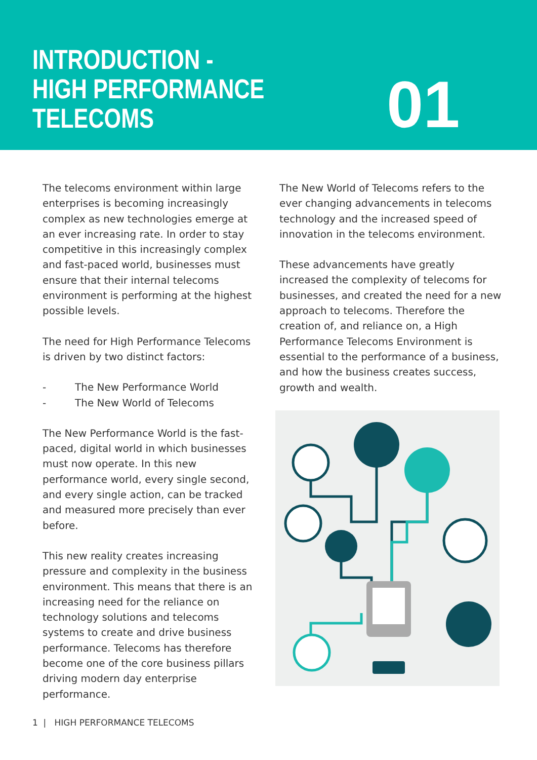INTRODUCTION -
HIGH PERFORMANCE TELECOMS
01
The telecoms environment within large enterprises is becoming increasingly complex as new technologies emerge at an ever increasing rate. In order to stay competitive in this increasingly complex and fast-paced world, businesses must ensure that their internal telecoms environment is performing at the highest possible levels.
The need for High Performance Telecoms is driven by two distinct factors:
- The New Performance World
- The New World of Telecoms
The New Performance World is the fast-paced, digital world in which businesses must now operate. In this new performance world, every single second, and every single action, can be tracked and measured more precisely than ever before.
This new reality creates increasing pressure and complexity in the business environment. This means that there is an increasing need for the reliance on technology solutions and telecoms systems to create and drive business performance. Telecoms has therefore become one of the core business pillars driving modern day enterprise performance.
The New World of Telecoms refers to the ever changing advancements in telecoms technology and the increased speed of innovation in the telecoms environment.
These advancements have greatly increased the complexity of telecoms for businesses, and created the need for a new approach to telecoms. Therefore the creation of, and reliance on, a High Performance Telecoms Environment is essential to the performance of a business, and how the business creates success, growth and wealth.
1 | HIGH PERFORMANCE TELECOMS